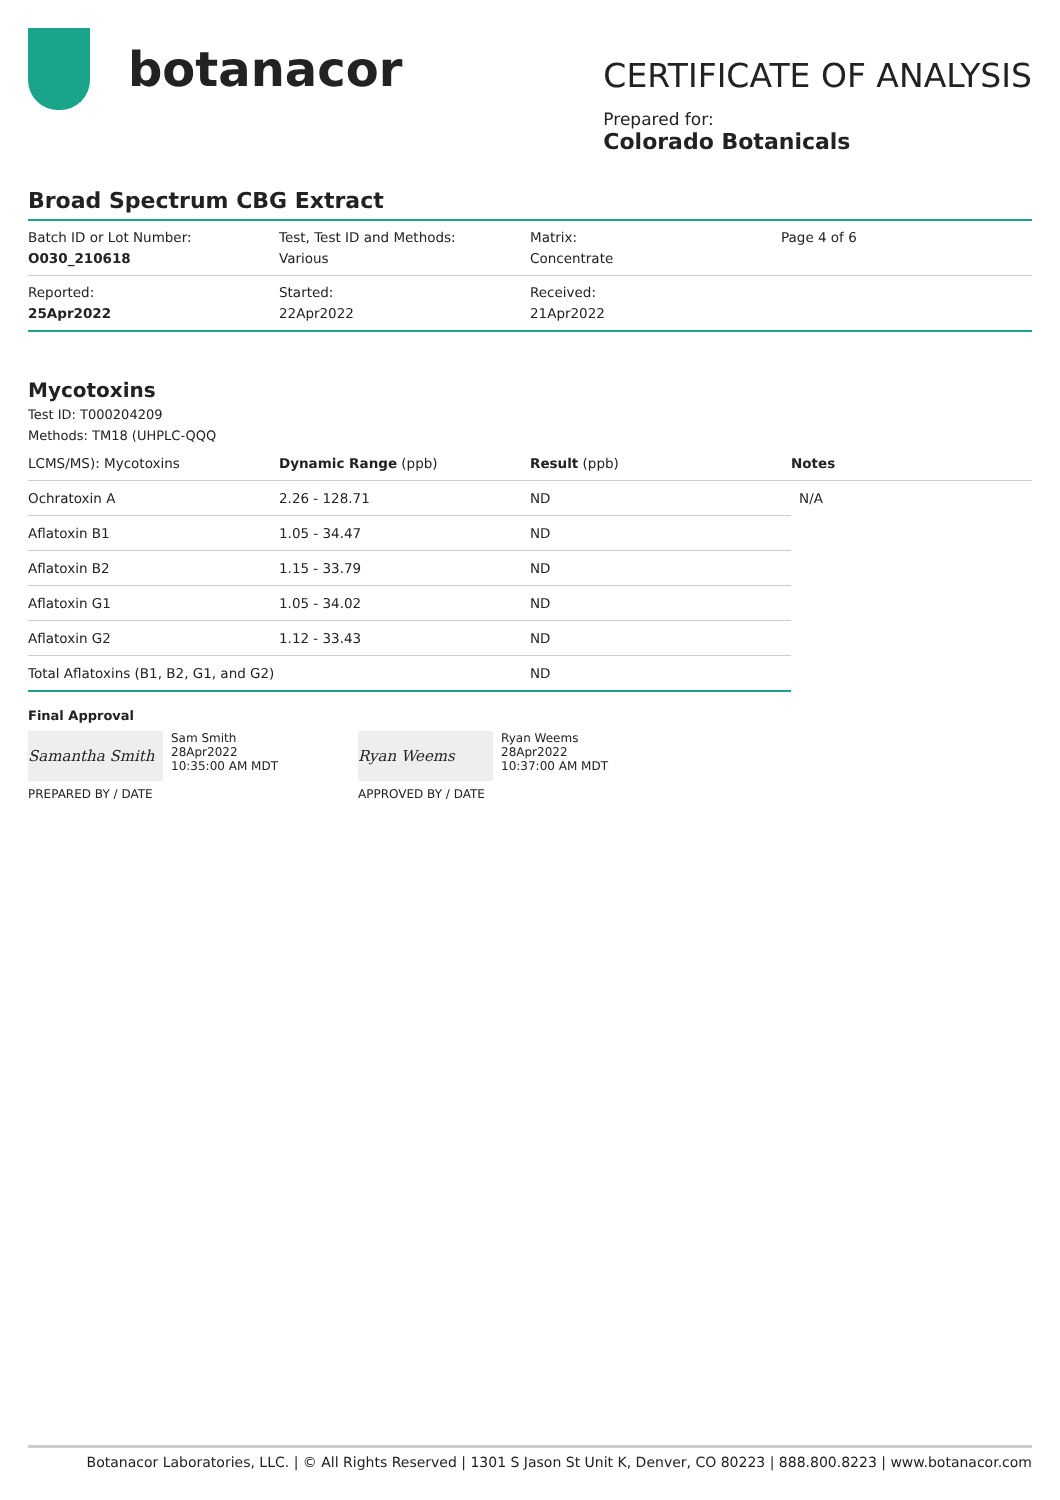botanacor
CERTIFICATE OF ANALYSIS
Prepared for:
Colorado Botanicals
Broad Spectrum CBG Extract
| Batch ID or Lot Number: O030_210618 | Test, Test ID and Methods: Various | Matrix: Concentrate | Page 4 of 6 |
| Reported: 25Apr2022 | Started: 22Apr2022 | Received: 21Apr2022 | |
Mycotoxins
Test ID: T000204209
Methods: TM18 (UHPLC-QQQ
| LCMS/MS): Mycotoxins | Dynamic Range (ppb) | Result (ppb) | Notes |
| --- | --- | --- | --- |
| Ochratoxin A | 2.26 - 128.71 | ND | N/A |
| Aflatoxin B1 | 1.05 - 34.47 | ND | |
| Aflatoxin B2 | 1.15 - 33.79 | ND | |
| Aflatoxin G1 | 1.05 - 34.02 | ND | |
| Aflatoxin G2 | 1.12 - 33.43 | ND | |
| Total Aflatoxins (B1, B2, G1, and G2) | | ND | |
Final Approval
Samantha Smith
Sam Smith
28Apr2022
10:35:00 AM MDT
PREPARED BY / DATE
Ryan Weems
Ryan Weems
28Apr2022
10:37:00 AM MDT
APPROVED BY / DATE
Botanacor Laboratories, LLC. | © All Rights Reserved | 1301 S Jason St Unit K, Denver, CO 80223 | 888.800.8223 | www.botanacor.com